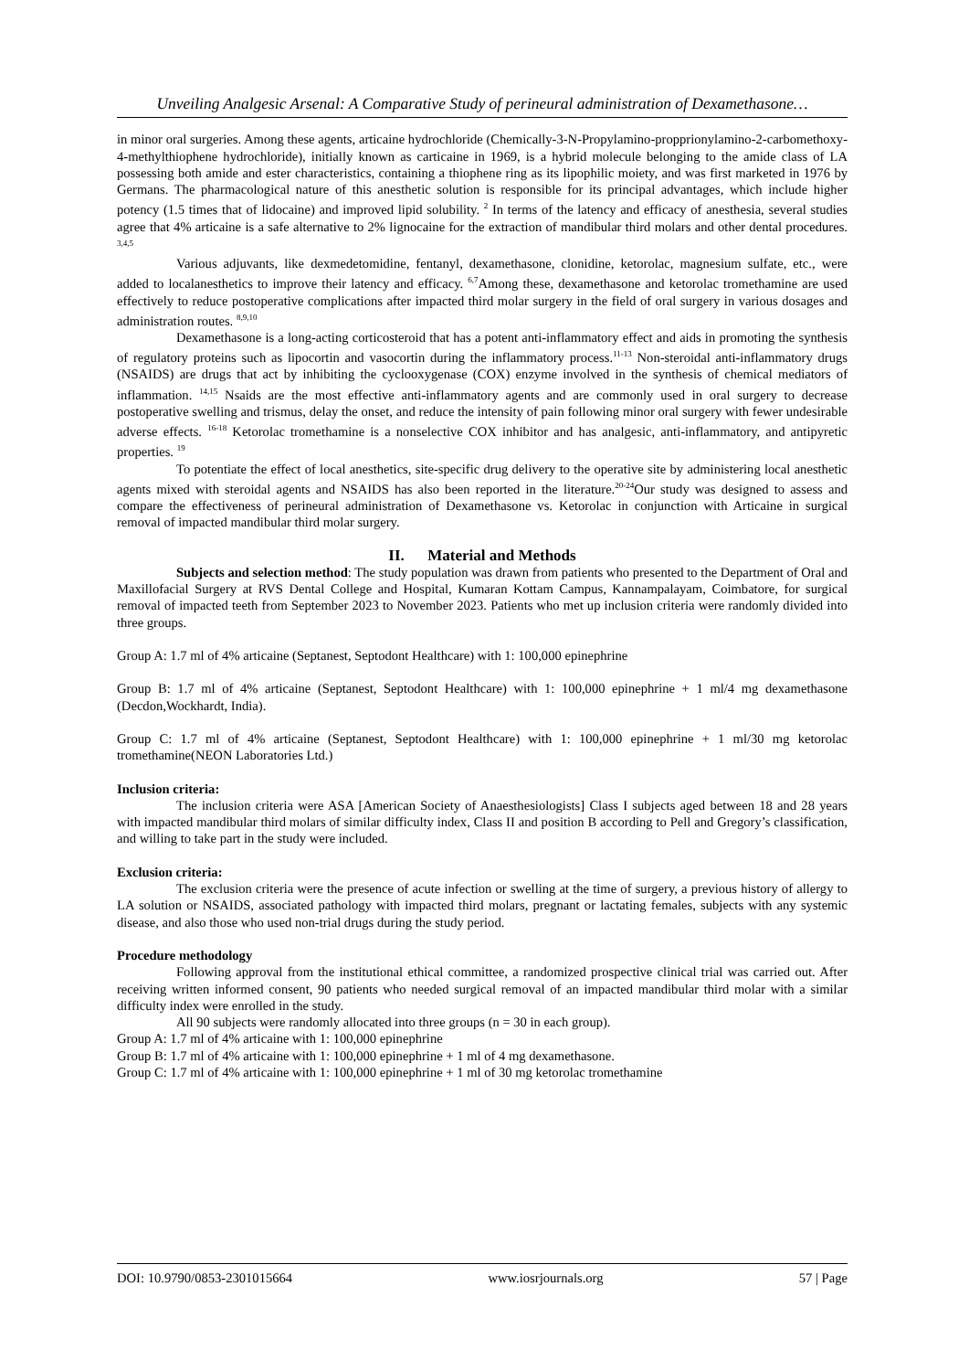Unveiling Analgesic Arsenal: A Comparative Study of perineural administration of Dexamethasone…
in minor oral surgeries. Among these agents, articaine hydrochloride (Chemically-3-N-Propylamino-propprionylamino-2-carbomethoxy-4-methylthiophene hydrochloride), initially known as carticaine in 1969, is a hybrid molecule belonging to the amide class of LA possessing both amide and ester characteristics, containing a thiophene ring as its lipophilic moiety, and was first marketed in 1976 by Germans. The pharmacological nature of this anesthetic solution is responsible for its principal advantages, which include higher potency (1.5 times that of lidocaine) and improved lipid solubility. <sup>2</sup> In terms of the latency and efficacy of anesthesia, several studies agree that 4% articaine is a safe alternative to 2% lignocaine for the extraction of mandibular third molars and other dental procedures. <sup>3,4,5</sup>
Various adjuvants, like dexmedetomidine, fentanyl, dexamethasone, clonidine, ketorolac, magnesium sulfate, etc., were added to localanesthetics to improve their latency and efficacy. <sup>6,7</sup>Among these, dexamethasone and ketorolac tromethamine are used effectively to reduce postoperative complications after impacted third molar surgery in the field of oral surgery in various dosages and administration routes. <sup>8,9,10</sup>
Dexamethasone is a long-acting corticosteroid that has a potent anti-inflammatory effect and aids in promoting the synthesis of regulatory proteins such as lipocortin and vasocortin during the inflammatory process.<sup>11-13</sup> Non-steroidal anti-inflammatory drugs (NSAIDS) are drugs that act by inhibiting the cyclooxygenase (COX) enzyme involved in the synthesis of chemical mediators of inflammation. <sup>14,15</sup> Nsaids are the most effective anti-inflammatory agents and are commonly used in oral surgery to decrease postoperative swelling and trismus, delay the onset, and reduce the intensity of pain following minor oral surgery with fewer undesirable adverse effects. <sup>16-18</sup> Ketorolac tromethamine is a nonselective COX inhibitor and has analgesic, anti-inflammatory, and antipyretic properties. <sup>19</sup>
To potentiate the effect of local anesthetics, site-specific drug delivery to the operative site by administering local anesthetic agents mixed with steroidal agents and NSAIDS has also been reported in the literature.<sup>20-24</sup>Our study was designed to assess and compare the effectiveness of perineural administration of Dexamethasone vs. Ketorolac in conjunction with Articaine in surgical removal of impacted mandibular third molar surgery.
II. Material and Methods
Subjects and selection method: The study population was drawn from patients who presented to the Department of Oral and Maxillofacial Surgery at RVS Dental College and Hospital, Kumaran Kottam Campus, Kannampalayam, Coimbatore, for surgical removal of impacted teeth from September 2023 to November 2023. Patients who met up inclusion criteria were randomly divided into three groups.
Group A: 1.7 ml of 4% articaine (Septanest, Septodont Healthcare) with 1: 100,000 epinephrine
Group B: 1.7 ml of 4% articaine (Septanest, Septodont Healthcare) with 1: 100,000 epinephrine + 1 ml/4 mg dexamethasone (Decdon,Wockhardt, India).
Group C: 1.7 ml of 4% articaine (Septanest, Septodont Healthcare) with 1: 100,000 epinephrine + 1 ml/30 mg ketorolac tromethamine(NEON Laboratories Ltd.)
Inclusion criteria:
The inclusion criteria were ASA [American Society of Anaesthesiologists] Class I subjects aged between 18 and 28 years with impacted mandibular third molars of similar difficulty index, Class II and position B according to Pell and Gregory’s classification, and willing to take part in the study were included.
Exclusion criteria:
The exclusion criteria were the presence of acute infection or swelling at the time of surgery, a previous history of allergy to LA solution or NSAIDS, associated pathology with impacted third molars, pregnant or lactating females, subjects with any systemic disease, and also those who used non-trial drugs during the study period.
Procedure methodology
Following approval from the institutional ethical committee, a randomized prospective clinical trial was carried out. After receiving written informed consent, 90 patients who needed surgical removal of an impacted mandibular third molar with a similar difficulty index were enrolled in the study.
All 90 subjects were randomly allocated into three groups (n = 30 in each group).
Group A: 1.7 ml of 4% articaine with 1: 100,000 epinephrine
Group B: 1.7 ml of 4% articaine with 1: 100,000 epinephrine + 1 ml of 4 mg dexamethasone.
Group C: 1.7 ml of 4% articaine with 1: 100,000 epinephrine + 1 ml of 30 mg ketorolac tromethamine
DOI: 10.9790/0853-2301015664 www.iosrjournals.org 57 | Page